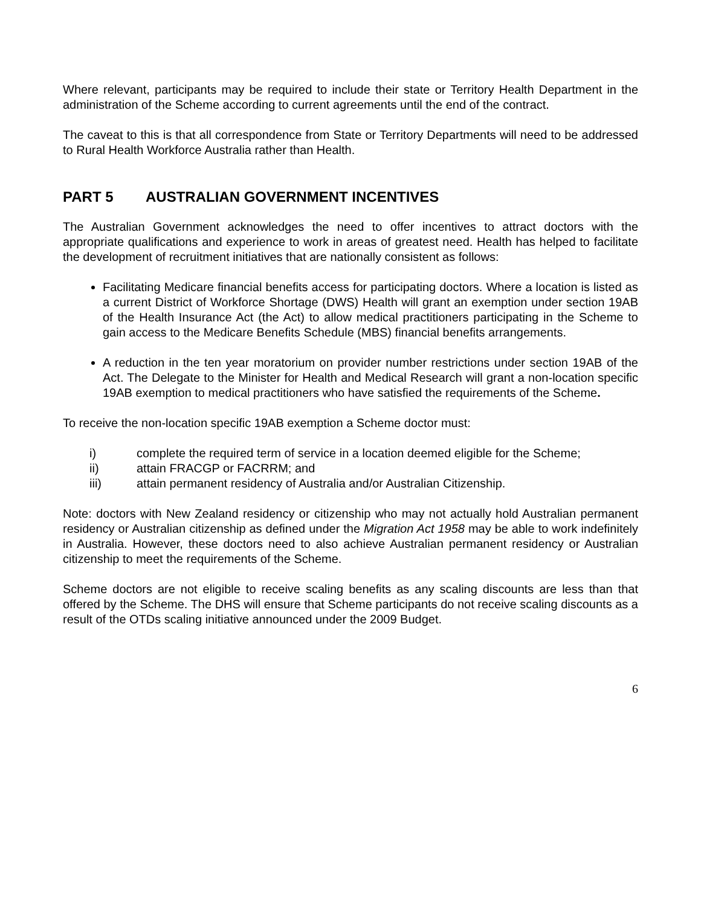Where relevant, participants may be required to include their state or Territory Health Department in the administration of the Scheme according to current agreements until the end of the contract.
The caveat to this is that all correspondence from State or Territory Departments will need to be addressed to Rural Health Workforce Australia rather than Health.
PART 5 AUSTRALIAN GOVERNMENT INCENTIVES
The Australian Government acknowledges the need to offer incentives to attract doctors with the appropriate qualifications and experience to work in areas of greatest need. Health has helped to facilitate the development of recruitment initiatives that are nationally consistent as follows:
Facilitating Medicare financial benefits access for participating doctors. Where a location is listed as a current District of Workforce Shortage (DWS) Health will grant an exemption under section 19AB of the Health Insurance Act (the Act) to allow medical practitioners participating in the Scheme to gain access to the Medicare Benefits Schedule (MBS) financial benefits arrangements.
A reduction in the ten year moratorium on provider number restrictions under section 19AB of the Act. The Delegate to the Minister for Health and Medical Research will grant a non-location specific 19AB exemption to medical practitioners who have satisfied the requirements of the Scheme.
To receive the non-location specific 19AB exemption a Scheme doctor must:
i) complete the required term of service in a location deemed eligible for the Scheme;
ii) attain FRACGP or FACRRM; and
iii) attain permanent residency of Australia and/or Australian Citizenship.
Note: doctors with New Zealand residency or citizenship who may not actually hold Australian permanent residency or Australian citizenship as defined under the Migration Act 1958 may be able to work indefinitely in Australia. However, these doctors need to also achieve Australian permanent residency or Australian citizenship to meet the requirements of the Scheme.
Scheme doctors are not eligible to receive scaling benefits as any scaling discounts are less than that offered by the Scheme. The DHS will ensure that Scheme participants do not receive scaling discounts as a result of the OTDs scaling initiative announced under the 2009 Budget.
6